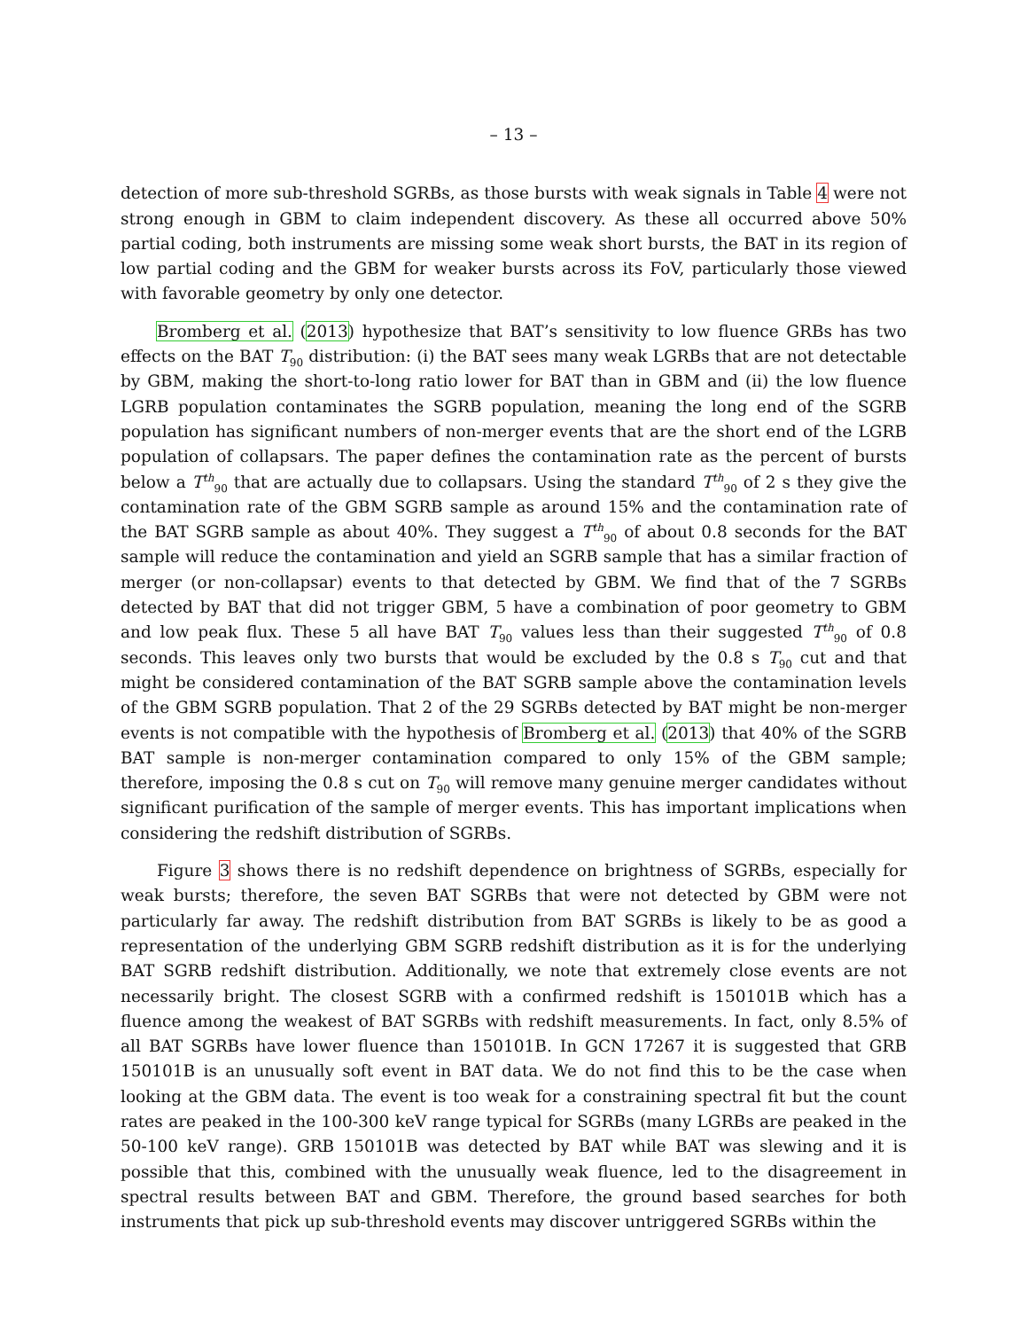– 13 –
detection of more sub-threshold SGRBs, as those bursts with weak signals in Table 4 were not strong enough in GBM to claim independent discovery. As these all occurred above 50% partial coding, both instruments are missing some weak short bursts, the BAT in its region of low partial coding and the GBM for weaker bursts across its FoV, particularly those viewed with favorable geometry by only one detector.
Bromberg et al. (2013) hypothesize that BAT’s sensitivity to low fluence GRBs has two effects on the BAT T<sub>90</sub> distribution: (i) the BAT sees many weak LGRBs that are not detectable by GBM, making the short-to-long ratio lower for BAT than in GBM and (ii) the low fluence LGRB population contaminates the SGRB population, meaning the long end of the SGRB population has significant numbers of non-merger events that are the short end of the LGRB population of collapsars. The paper defines the contamination rate as the percent of bursts below a T<sup>th</sup><sub>90</sub> that are actually due to collapsars. Using the standard T<sup>th</sup><sub>90</sub> of 2 s they give the contamination rate of the GBM SGRB sample as around 15% and the contamination rate of the BAT SGRB sample as about 40%. They suggest a T<sup>th</sup><sub>90</sub> of about 0.8 seconds for the BAT sample will reduce the contamination and yield an SGRB sample that has a similar fraction of merger (or non-collapsar) events to that detected by GBM. We find that of the 7 SGRBs detected by BAT that did not trigger GBM, 5 have a combination of poor geometry to GBM and low peak flux. These 5 all have BAT T<sub>90</sub> values less than their suggested T<sup>th</sup><sub>90</sub> of 0.8 seconds. This leaves only two bursts that would be excluded by the 0.8 s T<sub>90</sub> cut and that might be considered contamination of the BAT SGRB sample above the contamination levels of the GBM SGRB population. That 2 of the 29 SGRBs detected by BAT might be non-merger events is not compatible with the hypothesis of Bromberg et al. (2013) that 40% of the SGRB BAT sample is non-merger contamination compared to only 15% of the GBM sample; therefore, imposing the 0.8 s cut on T<sub>90</sub> will remove many genuine merger candidates without significant purification of the sample of merger events. This has important implications when considering the redshift distribution of SGRBs.
Figure 3 shows there is no redshift dependence on brightness of SGRBs, especially for weak bursts; therefore, the seven BAT SGRBs that were not detected by GBM were not particularly far away. The redshift distribution from BAT SGRBs is likely to be as good a representation of the underlying GBM SGRB redshift distribution as it is for the underlying BAT SGRB redshift distribution. Additionally, we note that extremely close events are not necessarily bright. The closest SGRB with a confirmed redshift is 150101B which has a fluence among the weakest of BAT SGRBs with redshift measurements. In fact, only 8.5% of all BAT SGRBs have lower fluence than 150101B. In GCN 17267 it is suggested that GRB 150101B is an unusually soft event in BAT data. We do not find this to be the case when looking at the GBM data. The event is too weak for a constraining spectral fit but the count rates are peaked in the 100-300 keV range typical for SGRBs (many LGRBs are peaked in the 50-100 keV range). GRB 150101B was detected by BAT while BAT was slewing and it is possible that this, combined with the unusually weak fluence, led to the disagreement in spectral results between BAT and GBM. Therefore, the ground based searches for both instruments that pick up sub-threshold events may discover untriggered SGRBs within the